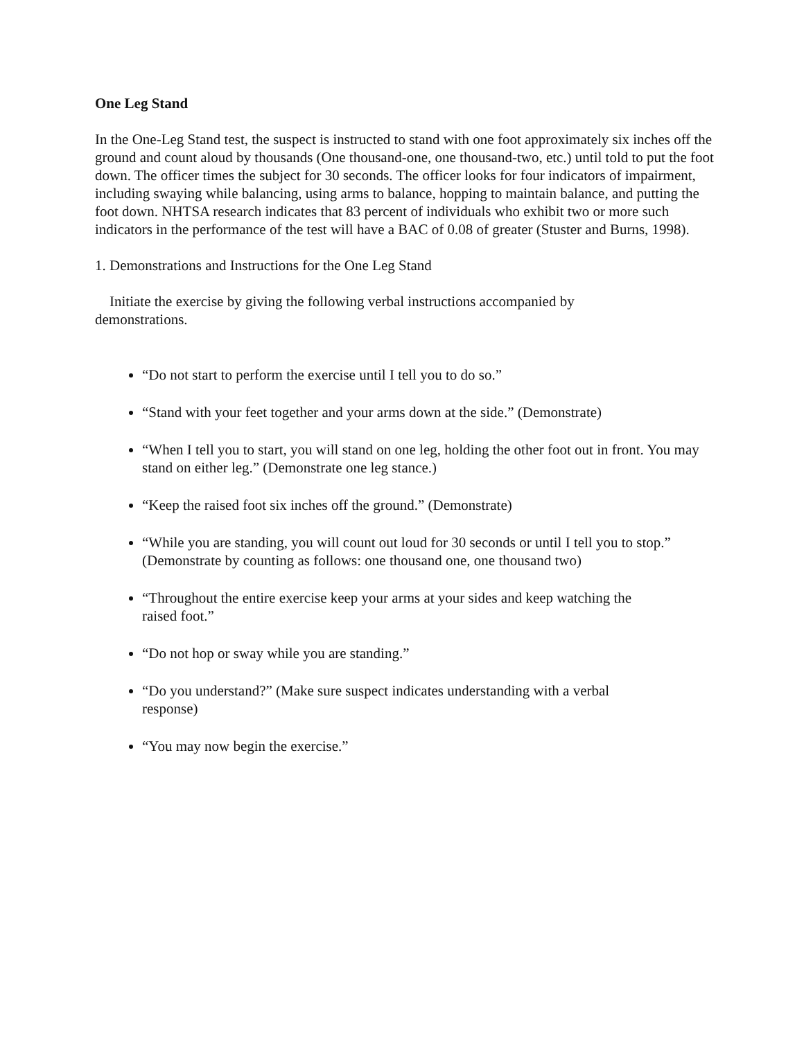One Leg Stand
In the One-Leg Stand test, the suspect is instructed to stand with one foot approximately six inches off the ground and count aloud by thousands (One thousand-one, one thousand-two, etc.) until told to put the foot down. The officer times the subject for 30 seconds. The officer looks for four indicators of impairment, including swaying while balancing, using arms to balance, hopping to maintain balance, and putting the foot down. NHTSA research indicates that 83 percent of individuals who exhibit two or more such indicators in the performance of the test will have a BAC of 0.08 of greater (Stuster and Burns, 1998).
1. Demonstrations and Instructions for the One Leg Stand
Initiate the exercise by giving the following verbal instructions accompanied by demonstrations.
“Do not start to perform the exercise until I tell you to do so.”
“Stand with your feet together and your arms down at the side.” (Demonstrate)
“When I tell you to start, you will stand on one leg, holding the other foot out in front. You may stand on either leg.” (Demonstrate one leg stance.)
“Keep the raised foot six inches off the ground.” (Demonstrate)
“While you are standing, you will count out loud for 30 seconds or until I tell you to stop.” (Demonstrate by counting as follows: one thousand one, one thousand two)
“Throughout the entire exercise keep your arms at your sides and keep watching the raised foot.”
“Do not hop or sway while you are standing.”
“Do you understand?” (Make sure suspect indicates understanding with a verbal response)
“You may now begin the exercise.”